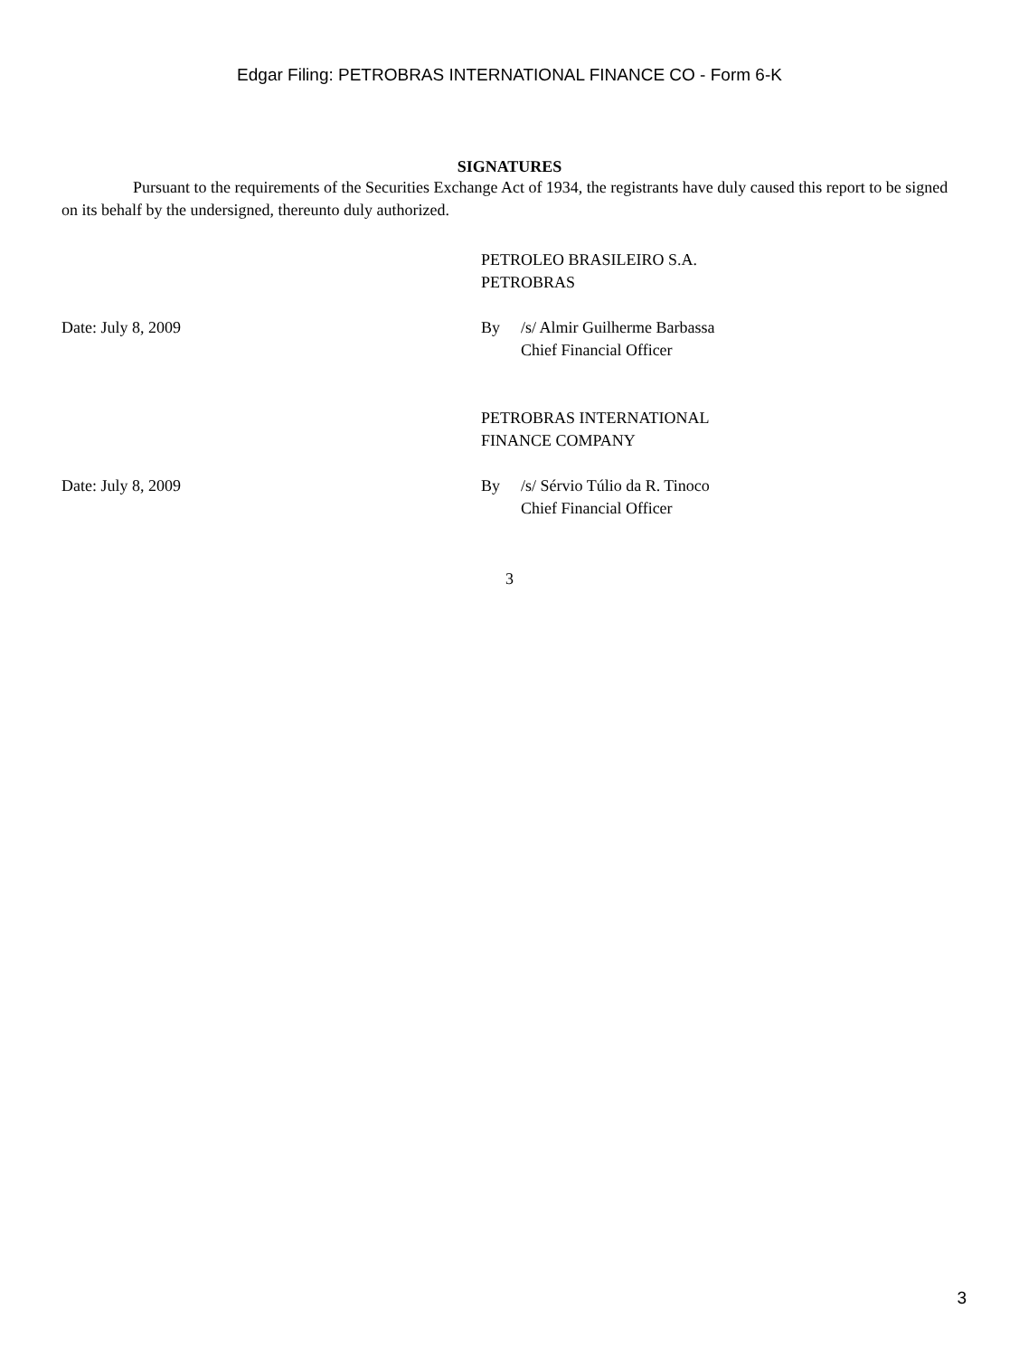Edgar Filing: PETROBRAS INTERNATIONAL FINANCE CO - Form 6-K
SIGNATURES
Pursuant to the requirements of the Securities Exchange Act of 1934, the registrants have duly caused this report to be signed on its behalf by the undersigned, thereunto duly authorized.
PETROLEO BRASILEIRO S.A.
PETROBRAS
Date: July 8, 2009 By /s/ Almir Guilherme Barbassa
Chief Financial Officer
PETROBRAS INTERNATIONAL
FINANCE COMPANY
Date: July 8, 2009 By /s/ Sérvio Túlio da R. Tinoco
Chief Financial Officer
3
3